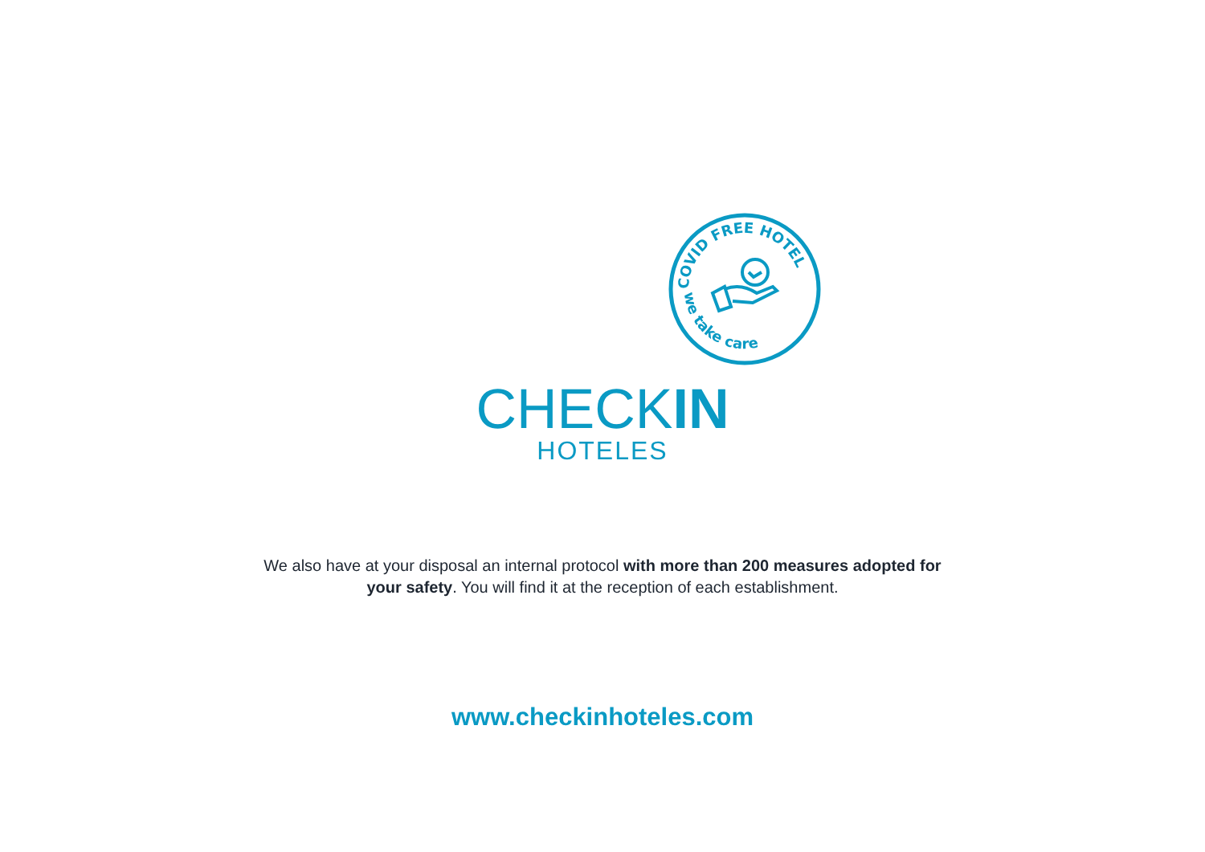COVID FREE HOTEL
we take care
CHECKIN
HOTELES
We also have at your disposal an internal protocol with more than 200 measures adopted for
your safety. You will find it at the reception of each establishment.
www.checkinhoteles.com